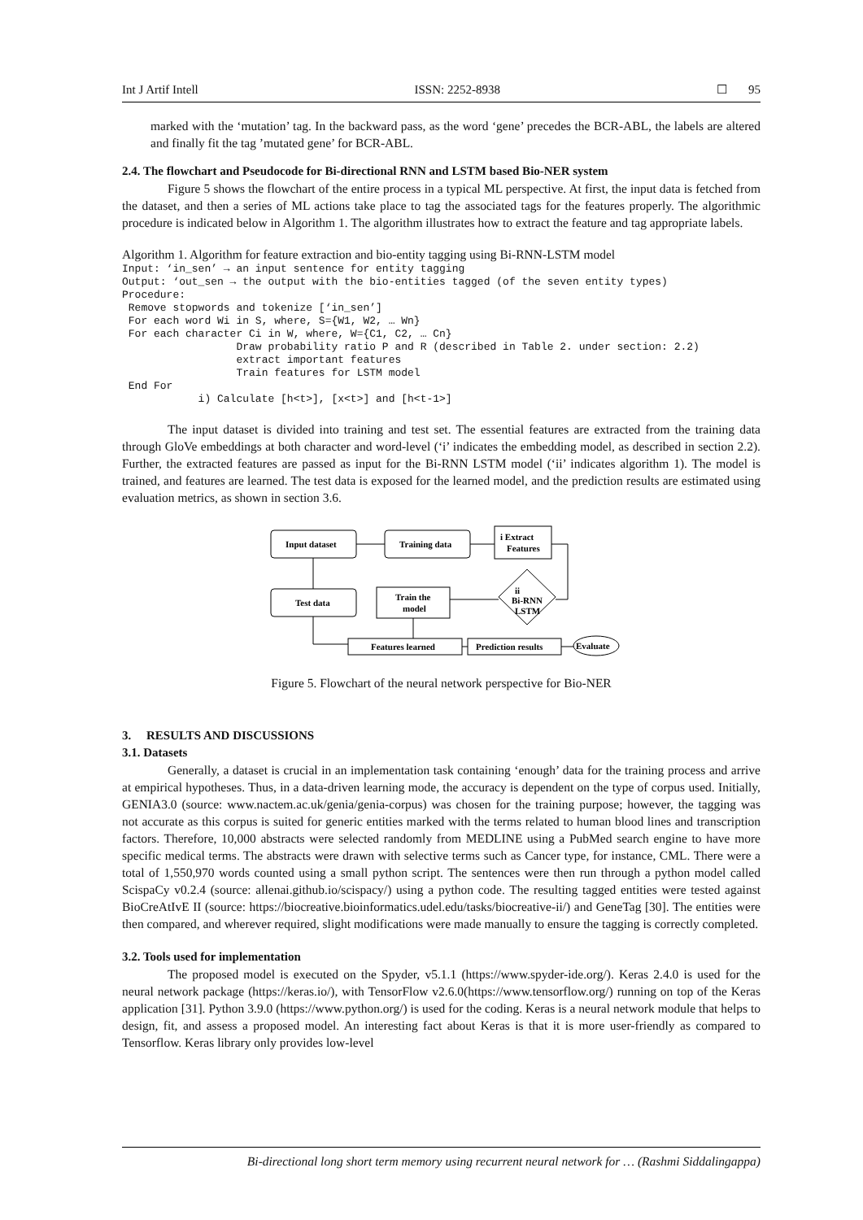Int J Artif Intell ISSN: 2252-8938 ☐ 95
marked with the ‘mutation’ tag. In the backward pass, as the word ‘gene’ precedes the BCR-ABL, the labels are altered and finally fit the tag ’mutated gene’ for BCR-ABL.
2.4. The flowchart and Pseudocode for Bi-directional RNN and LSTM based Bio-NER system
Figure 5 shows the flowchart of the entire process in a typical ML perspective. At first, the input data is fetched from the dataset, and then a series of ML actions take place to tag the associated tags for the features properly. The algorithmic procedure is indicated below in Algorithm 1. The algorithm illustrates how to extract the feature and tag appropriate labels.
Algorithm 1. Algorithm for feature extraction and bio-entity tagging using Bi-RNN-LSTM model
Input: ‘in_sen’ → an input sentence for entity tagging
Output: ‘out_sen → the output with the bio-entities tagged (of the seven entity types)
Procedure:
 Remove stopwords and tokenize [‘in_sen’]
 For each word Wi in S, where, S={W1, W2, … Wn}
 For each character Ci in W, where, W={C1, C2, … Cn}
                  Draw probability ratio P and R (described in Table 2. under section: 2.2)
                  extract important features
                  Train features for LSTM model
 End For
            i) Calculate [h<t>], [x<t>] and [h<t-1>]
The input dataset is divided into training and test set. The essential features are extracted from the training data through GloVe embeddings at both character and word-level (‘i’ indicates the embedding model, as described in section 2.2). Further, the extracted features are passed as input for the Bi-RNN LSTM model (‘ii’ indicates algorithm 1). The model is trained, and features are learned. The test data is exposed for the learned model, and the prediction results are estimated using evaluation metrics, as shown in section 3.6.
Input dataset
Training data
i Extract
Features
Test data
Train the
model
ii
Bi-RNN
LSTM
Features learned
Prediction results
Evaluate
Figure 5. Flowchart of the neural network perspective for Bio-NER
3. RESULTS AND DISCUSSIONS
3.1. Datasets
Generally, a dataset is crucial in an implementation task containing ‘enough’ data for the training process and arrive at empirical hypotheses. Thus, in a data-driven learning mode, the accuracy is dependent on the type of corpus used. Initially, GENIA3.0 (source: www.nactem.ac.uk/genia/genia-corpus) was chosen for the training purpose; however, the tagging was not accurate as this corpus is suited for generic entities marked with the terms related to human blood lines and transcription factors. Therefore, 10,000 abstracts were selected randomly from MEDLINE using a PubMed search engine to have more specific medical terms. The abstracts were drawn with selective terms such as Cancer type, for instance, CML. There were a total of 1,550,970 words counted using a small python script. The sentences were then run through a python model called ScispaCy v0.2.4 (source: allenai.github.io/scispacy/) using a python code. The resulting tagged entities were tested against BioCreAtIvE II (source: https://biocreative.bioinformatics.udel.edu/tasks/biocreative-ii/) and GeneTag [30]. The entities were then compared, and wherever required, slight modifications were made manually to ensure the tagging is correctly completed.
3.2. Tools used for implementation
The proposed model is executed on the Spyder, v5.1.1 (https://www.spyder-ide.org/). Keras 2.4.0 is used for the neural network package (https://keras.io/), with TensorFlow v2.6.0(https://www.tensorflow.org/) running on top of the Keras application [31]. Python 3.9.0 (https://www.python.org/) is used for the coding. Keras is a neural network module that helps to design, fit, and assess a proposed model. An interesting fact about Keras is that it is more user-friendly as compared to Tensorflow. Keras library only provides low-level
Bi-directional long short term memory using recurrent neural network for … (Rashmi Siddalingappa)